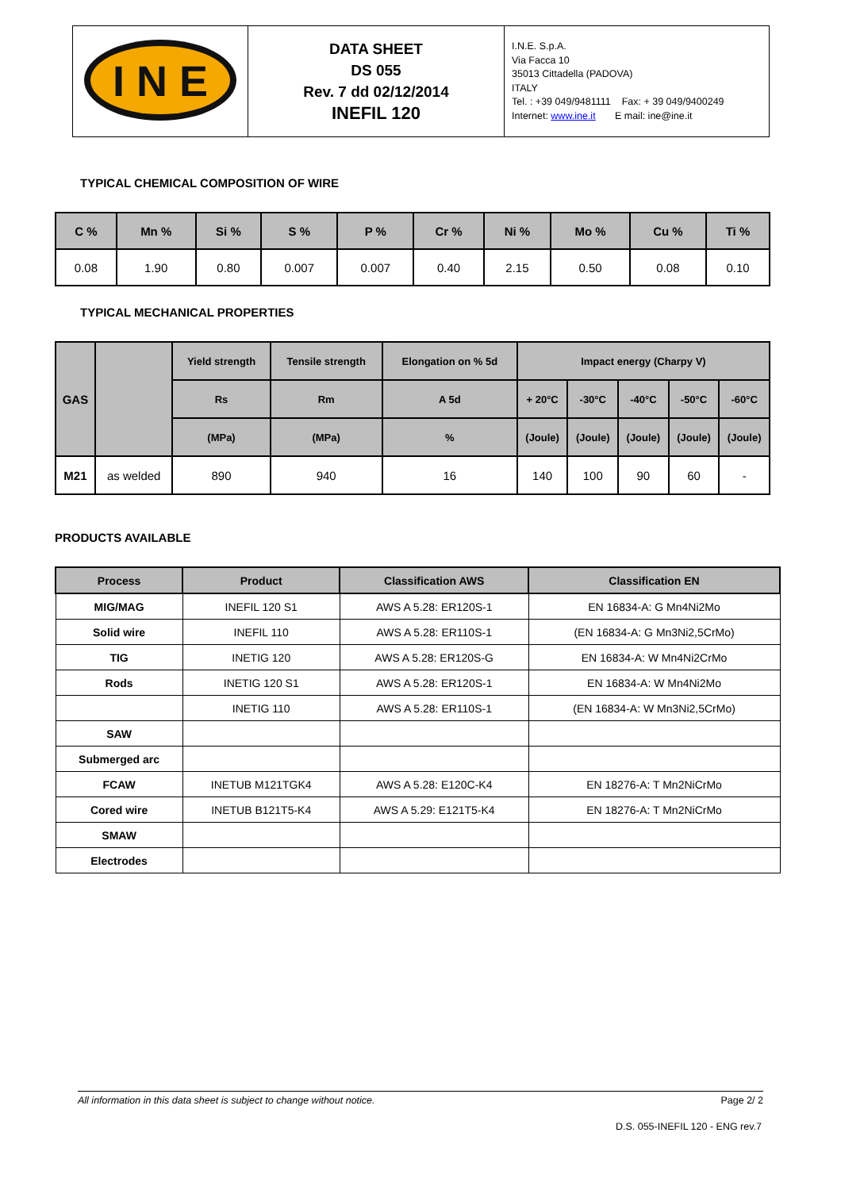| I N E | DATA SHEET DS 055 Rev. 7 dd 02/12/2014 INEFIL 120 | I.N.E. S.p.A. Via Facca 10 35013 Cittadella (PADOVA) ITALY Tel. : +39 049/9481111 Fax: + 39 049/9400249 Internet: www.ine.it E mail: ine@ine.it |
TYPICAL CHEMICAL COMPOSITION OF WIRE
| C % | Mn % | Si % | S % | P % | Cr % | Ni % | Mo % | Cu % | Ti % |
| --- | --- | --- | --- | --- | --- | --- | --- | --- | --- |
| 0.08 | 1.90 | 0.80 | 0.007 | 0.007 | 0.40 | 2.15 | 0.50 | 0.08 | 0.10 |
TYPICAL MECHANICAL PROPERTIES
| GAS | | Yield strength | Tensile strength | Elongation on % 5d | Impact energy (Charpy V) | | | | |
| --- | --- | --- | --- | --- | --- | --- | --- | --- | --- |
| | | Rs | Rm | A 5d | + 20°C | -30°C | -40°C | -50°C | -60°C |
| | | (MPa) | (MPa) | % | (Joule) | (Joule) | (Joule) | (Joule) | (Joule) |
| M21 | as welded | 890 | 940 | 16 | 140 | 100 | 90 | 60 | - |
PRODUCTS AVAILABLE
| Process | Product | Classification AWS | Classification EN |
| --- | --- | --- | --- |
| MIG/MAG | INEFIL 120 S1 | AWS A 5.28: ER120S-1 | EN 16834-A: G Mn4Ni2Mo |
| Solid wire | INEFIL 110 | AWS A 5.28: ER110S-1 | (EN 16834-A: G Mn3Ni2,5CrMo) |
| TIG | INETIG 120 | AWS A 5.28: ER120S-G | EN 16834-A: W Mn4Ni2CrMo |
| Rods | INETIG 120 S1 | AWS A 5.28: ER120S-1 | EN 16834-A: W Mn4Ni2Mo |
| | INETIG 110 | AWS A 5.28: ER110S-1 | (EN 16834-A: W Mn3Ni2,5CrMo) |
| SAW | | | |
| Submerged arc | | | |
| FCAW | INETUB M121TGK4 | AWS A 5.28: E120C-K4 | EN 18276-A: T Mn2NiCrMo |
| Cored wire | INETUB B121T5-K4 | AWS A 5.29: E121T5-K4 | EN 18276-A: T Mn2NiCrMo |
| SMAW | | | |
| Electrodes | | | |
All information in this data sheet is subject to change without notice. Page 2/ 2
D.S. 055-INEFIL 120 - ENG rev.7